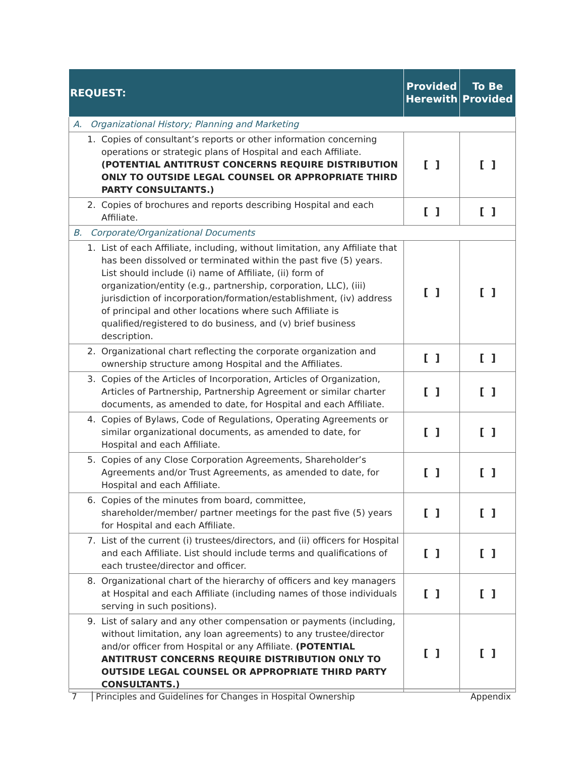| REQUEST: | Provided Herewith | To Be Provided |
| --- | --- | --- |
| A. Organizational History; Planning and Marketing | | |
| 1. Copies of consultant’s reports or other information concerning operations or strategic plans of Hospital and each Affiliate. (POTENTIAL ANTITRUST CONCERNS REQUIRE DISTRIBUTION ONLY TO OUTSIDE LEGAL COUNSEL OR APPROPRIATE THIRD PARTY CONSULTANTS.) | [ ] | [ ] |
| 2. Copies of brochures and reports describing Hospital and each Affiliate. | [ ] | [ ] |
| B. Corporate/Organizational Documents | | |
| 1. List of each Affiliate, including, without limitation, any Affiliate that has been dissolved or terminated within the past five (5) years. List should include (i) name of Affiliate, (ii) form of organization/entity (e.g., partnership, corporation, LLC), (iii) jurisdiction of incorporation/formation/establishment, (iv) address of principal and other locations where such Affiliate is qualified/registered to do business, and (v) brief business description. | [ ] | [ ] |
| 2. Organizational chart reflecting the corporate organization and ownership structure among Hospital and the Affiliates. | [ ] | [ ] |
| 3. Copies of the Articles of Incorporation, Articles of Organization, Articles of Partnership, Partnership Agreement or similar charter documents, as amended to date, for Hospital and each Affiliate. | [ ] | [ ] |
| 4. Copies of Bylaws, Code of Regulations, Operating Agreements or similar organizational documents, as amended to date, for Hospital and each Affiliate. | [ ] | [ ] |
| 5. Copies of any Close Corporation Agreements, Shareholder’s Agreements and/or Trust Agreements, as amended to date, for Hospital and each Affiliate. | [ ] | [ ] |
| 6. Copies of the minutes from board, committee, shareholder/member/ partner meetings for the past five (5) years for Hospital and each Affiliate. | [ ] | [ ] |
| 7. List of the current (i) trustees/directors, and (ii) officers for Hospital and each Affiliate. List should include terms and qualifications of each trustee/director and officer. | [ ] | [ ] |
| 8. Organizational chart of the hierarchy of officers and key managers at Hospital and each Affiliate (including names of those individuals serving in such positions). | [ ] | [ ] |
| 9. List of salary and any other compensation or payments (including, without limitation, any loan agreements) to any trustee/director and/or officer from Hospital or any Affiliate. (POTENTIAL ANTITRUST CONCERNS REQUIRE DISTRIBUTION ONLY TO OUTSIDE LEGAL COUNSEL OR APPROPRIATE THIRD PARTY CONSULTANTS.) | [ ] | [ ] |
7 Principles and Guidelines for Changes in Hospital Ownership Appendix